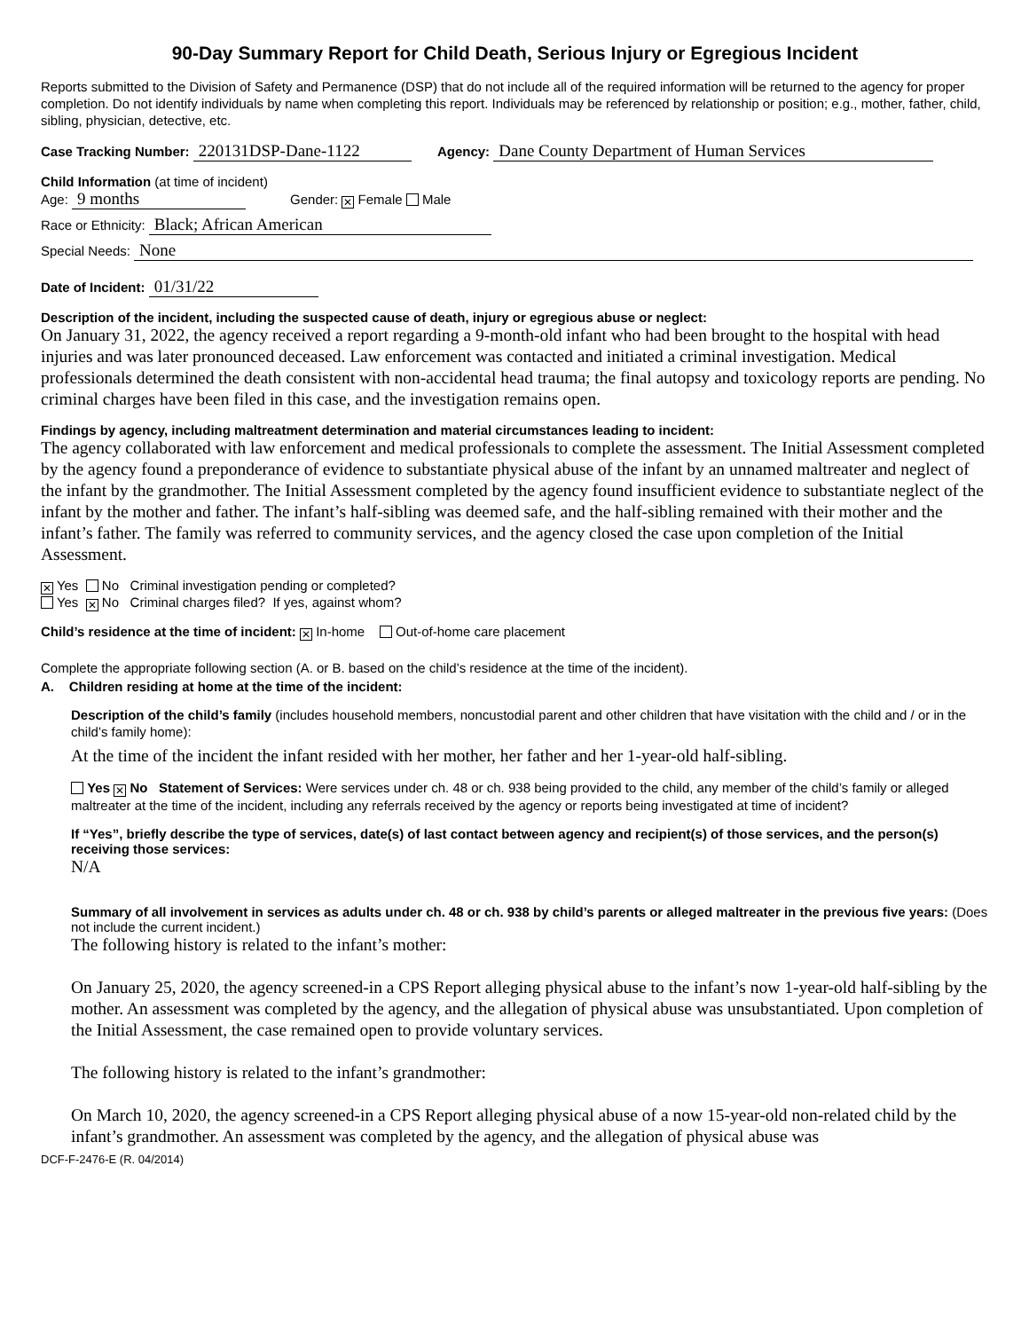90-Day Summary Report for Child Death, Serious Injury or Egregious Incident
Reports submitted to the Division of Safety and Permanence (DSP) that do not include all of the required information will be returned to the agency for proper completion. Do not identify individuals by name when completing this report. Individuals may be referenced by relationship or position; e.g., mother, father, child, sibling, physician, detective, etc.
Case Tracking Number: 220131DSP-Dane-1122 Agency: Dane County Department of Human Services
Child Information (at time of incident)
Age: 9 months Gender: ✕ Female Male
Race or Ethnicity: Black; African American
Special Needs: None
Date of Incident: 01/31/22
Description of the incident, including the suspected cause of death, injury or egregious abuse or neglect:
On January 31, 2022, the agency received a report regarding a 9-month-old infant who had been brought to the hospital with head injuries and was later pronounced deceased. Law enforcement was contacted and initiated a criminal investigation. Medical professionals determined the death consistent with non-accidental head trauma; the final autopsy and toxicology reports are pending. No criminal charges have been filed in this case, and the investigation remains open.
Findings by agency, including maltreatment determination and material circumstances leading to incident:
The agency collaborated with law enforcement and medical professionals to complete the assessment. The Initial Assessment completed by the agency found a preponderance of evidence to substantiate physical abuse of the infant by an unnamed maltreater and neglect of the infant by the grandmother. The Initial Assessment completed by the agency found insufficient evidence to substantiate neglect of the infant by the mother and father. The infant’s half-sibling was deemed safe, and the half-sibling remained with their mother and the infant’s father. The family was referred to community services, and the agency closed the case upon completion of the Initial Assessment.
✕ Yes No Criminal investigation pending or completed?
Yes ✕ No Criminal charges filed? If yes, against whom?
Child’s residence at the time of incident: ✕ In-home Out-of-home care placement
Complete the appropriate following section (A. or B. based on the child’s residence at the time of the incident).
A. Children residing at home at the time of the incident:
Description of the child’s family (includes household members, noncustodial parent and other children that have visitation with the child and / or in the child’s family home):
At the time of the incident the infant resided with her mother, her father and her 1-year-old half-sibling.
Yes ✕ No Statement of Services: Were services under ch. 48 or ch. 938 being provided to the child, any member of the child’s family or alleged maltreater at the time of the incident, including any referrals received by the agency or reports being investigated at time of incident?
If “Yes”, briefly describe the type of services, date(s) of last contact between agency and recipient(s) of those services, and the person(s) receiving those services:
N/A
Summary of all involvement in services as adults under ch. 48 or ch. 938 by child’s parents or alleged maltreater in the previous five years: (Does not include the current incident.)
The following history is related to the infant’s mother:
On January 25, 2020, the agency screened-in a CPS Report alleging physical abuse to the infant’s now 1-year-old half-sibling by the mother. An assessment was completed by the agency, and the allegation of physical abuse was unsubstantiated. Upon completion of the Initial Assessment, the case remained open to provide voluntary services.
The following history is related to the infant’s grandmother:
On March 10, 2020, the agency screened-in a CPS Report alleging physical abuse of a now 15-year-old non-related child by the infant’s grandmother. An assessment was completed by the agency, and the allegation of physical abuse was
DCF-F-2476-E (R. 04/2014)